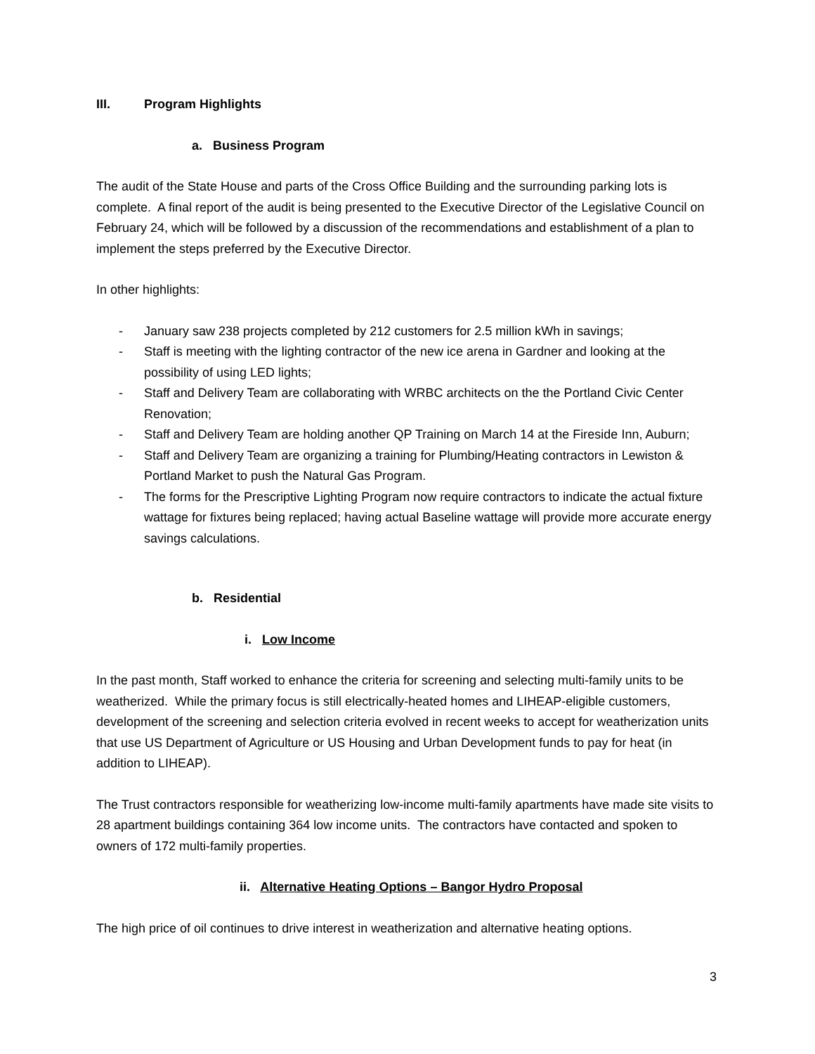III. Program Highlights
a. Business Program
The audit of the State House and parts of the Cross Office Building and the surrounding parking lots is complete. A final report of the audit is being presented to the Executive Director of the Legislative Council on February 24, which will be followed by a discussion of the recommendations and establishment of a plan to implement the steps preferred by the Executive Director.
In other highlights:
- January saw 238 projects completed by 212 customers for 2.5 million kWh in savings;
- Staff is meeting with the lighting contractor of the new ice arena in Gardner and looking at the possibility of using LED lights;
- Staff and Delivery Team are collaborating with WRBC architects on the the Portland Civic Center Renovation;
- Staff and Delivery Team are holding another QP Training on March 14 at the Fireside Inn, Auburn;
- Staff and Delivery Team are organizing a training for Plumbing/Heating contractors in Lewiston & Portland Market to push the Natural Gas Program.
- The forms for the Prescriptive Lighting Program now require contractors to indicate the actual fixture wattage for fixtures being replaced; having actual Baseline wattage will provide more accurate energy savings calculations.
b. Residential
i. Low Income
In the past month, Staff worked to enhance the criteria for screening and selecting multi-family units to be weatherized. While the primary focus is still electrically-heated homes and LIHEAP-eligible customers, development of the screening and selection criteria evolved in recent weeks to accept for weatherization units that use US Department of Agriculture or US Housing and Urban Development funds to pay for heat (in addition to LIHEAP).
The Trust contractors responsible for weatherizing low-income multi-family apartments have made site visits to 28 apartment buildings containing 364 low income units. The contractors have contacted and spoken to owners of 172 multi-family properties.
ii. Alternative Heating Options – Bangor Hydro Proposal
The high price of oil continues to drive interest in weatherization and alternative heating options.
3